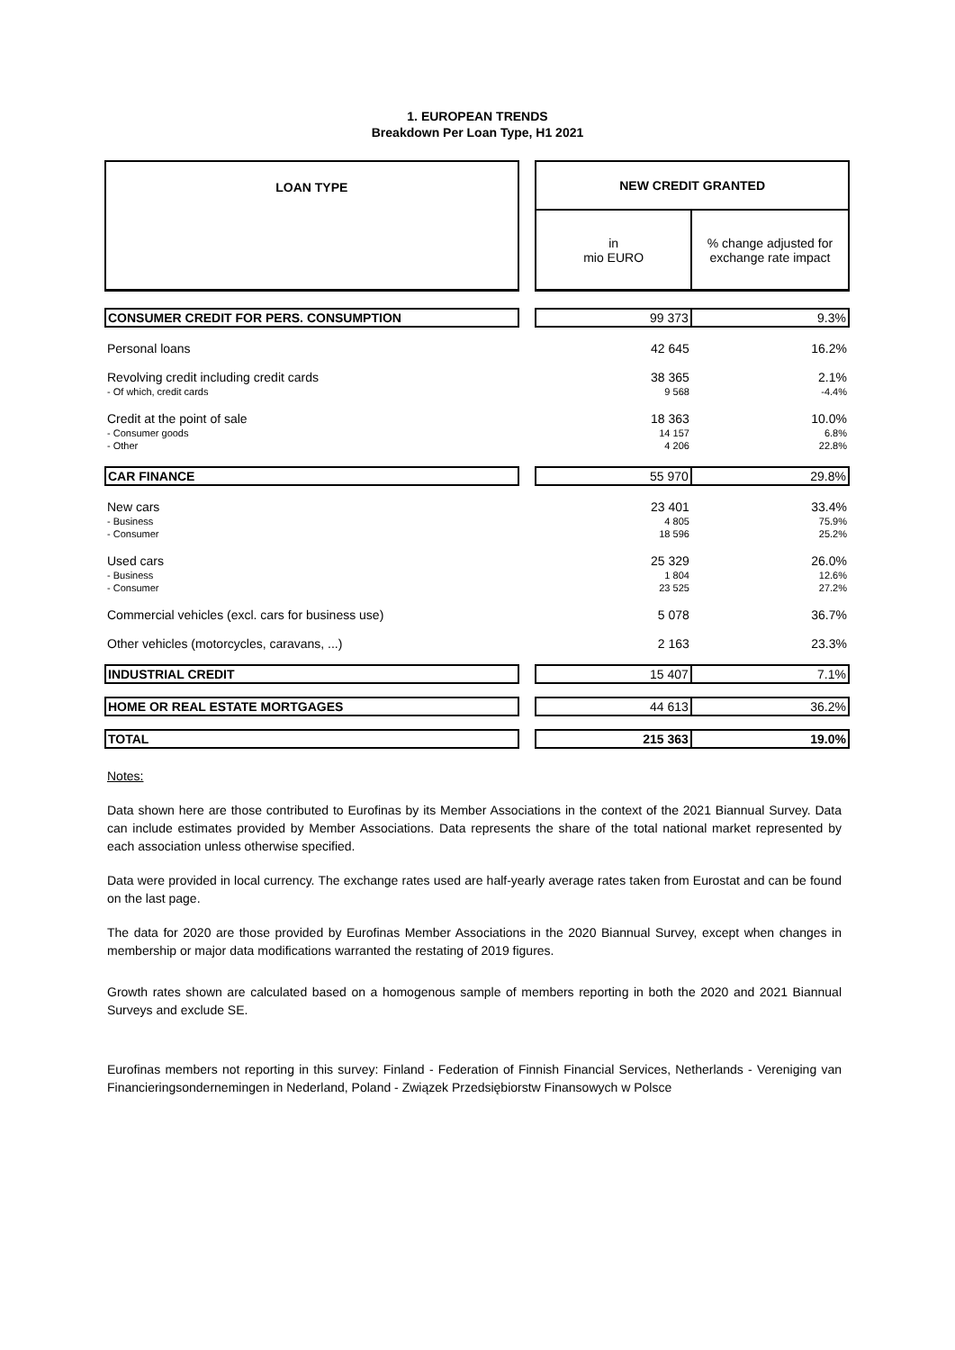1. EUROPEAN TRENDS
Breakdown Per Loan Type, H1 2021
| LOAN TYPE | | NEW CREDIT GRANTED | |
| | | in mio EURO | % change adjusted for exchange rate impact |
| CONSUMER CREDIT FOR PERS. CONSUMPTION | | 99 373 | 9.3% |
| Personal loans | | 42 645 | 16.2% |
| Revolving credit including credit cards | | 38 365 | 2.1% |
| - Of which, credit cards | | 9 568 | -4.4% |
| Credit at the point of sale | | 18 363 | 10.0% |
| - Consumer goods | | 14 157 | 6.8% |
| - Other | | 4 206 | 22.8% |
| CAR FINANCE | | 55 970 | 29.8% |
| New cars | | 23 401 | 33.4% |
| - Business | | 4 805 | 75.9% |
| - Consumer | | 18 596 | 25.2% |
| Used cars | | 25 329 | 26.0% |
| - Business | | 1 804 | 12.6% |
| - Consumer | | 23 525 | 27.2% |
| Commercial vehicles (excl. cars for business use) | | 5 078 | 36.7% |
| Other vehicles (motorcycles, caravans, ...) | | 2 163 | 23.3% |
| INDUSTRIAL CREDIT | | 15 407 | 7.1% |
| HOME OR REAL ESTATE MORTGAGES | | 44 613 | 36.2% |
| TOTAL | | 215 363 | 19.0% |
Notes:
Data shown here are those contributed to Eurofinas by its Member Associations in the context of the 2021 Biannual Survey. Data can include estimates provided by Member Associations. Data represents the share of the total national market represented by each association unless otherwise specified.
Data were provided in local currency. The exchange rates used are half-yearly average rates taken from Eurostat and can be found on the last page.
The data for 2020 are those provided by Eurofinas Member Associations in the 2020 Biannual Survey, except when changes in membership or major data modifications warranted the restating of 2019 figures.
Growth rates shown are calculated based on a homogenous sample of members reporting in both the 2020 and 2021 Biannual Surveys and exclude SE.
Eurofinas members not reporting in this survey: Finland - Federation of Finnish Financial Services, Netherlands - Vereniging van Financieringsondernemingen in Nederland, Poland - Związek Przedsiębiorstw Finansowych w Polsce